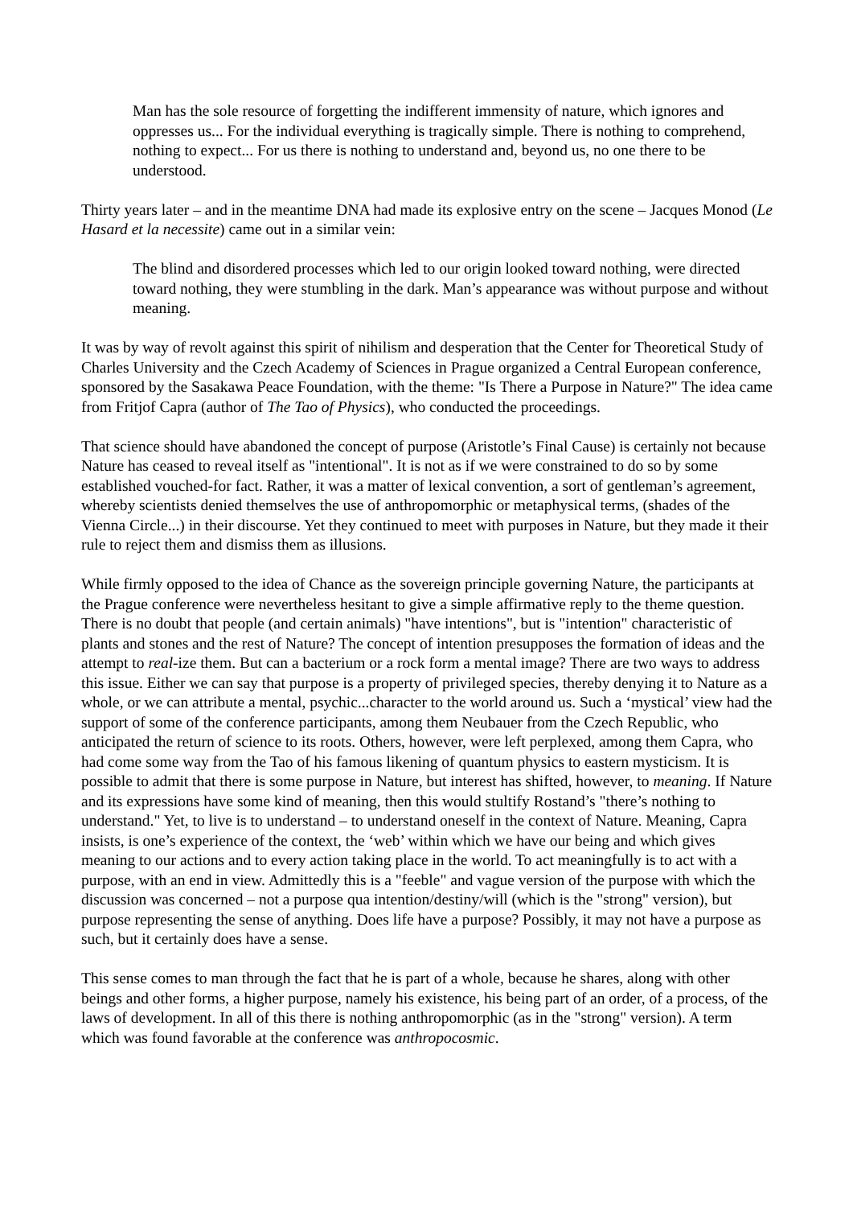Man has the sole resource of forgetting the indifferent immensity of nature, which ignores and oppresses us... For the individual everything is tragically simple. There is nothing to comprehend, nothing to expect... For us there is nothing to understand and, beyond us, no one there to be understood.
Thirty years later – and in the meantime DNA had made its explosive entry on the scene – Jacques Monod (Le Hasard et la necessite) came out in a similar vein:
The blind and disordered processes which led to our origin looked toward nothing, were directed toward nothing, they were stumbling in the dark. Man’s appearance was without purpose and without meaning.
It was by way of revolt against this spirit of nihilism and desperation that the Center for Theoretical Study of Charles University and the Czech Academy of Sciences in Prague organized a Central European conference, sponsored by the Sasakawa Peace Foundation, with the theme: "Is There a Purpose in Nature?" The idea came from Fritjof Capra (author of The Tao of Physics), who conducted the proceedings.
That science should have abandoned the concept of purpose (Aristotle’s Final Cause) is certainly not because Nature has ceased to reveal itself as "intentional". It is not as if we were constrained to do so by some established vouched-for fact. Rather, it was a matter of lexical convention, a sort of gentleman’s agreement, whereby scientists denied themselves the use of anthropomorphic or metaphysical terms, (shades of the Vienna Circle...) in their discourse. Yet they continued to meet with purposes in Nature, but they made it their rule to reject them and dismiss them as illusions.
While firmly opposed to the idea of Chance as the sovereign principle governing Nature, the participants at the Prague conference were nevertheless hesitant to give a simple affirmative reply to the theme question. There is no doubt that people (and certain animals) "have intentions", but is "intention" characteristic of plants and stones and the rest of Nature? The concept of intention presupposes the formation of ideas and the attempt to real-ize them. But can a bacterium or a rock form a mental image? There are two ways to address this issue. Either we can say that purpose is a property of privileged species, thereby denying it to Nature as a whole, or we can attribute a mental, psychic...character to the world around us. Such a ‘mystical’ view had the support of some of the conference participants, among them Neubauer from the Czech Republic, who anticipated the return of science to its roots. Others, however, were left perplexed, among them Capra, who had come some way from the Tao of his famous likening of quantum physics to eastern mysticism. It is possible to admit that there is some purpose in Nature, but interest has shifted, however, to meaning. If Nature and its expressions have some kind of meaning, then this would stultify Rostand’s "there’s nothing to understand." Yet, to live is to understand – to understand oneself in the context of Nature. Meaning, Capra insists, is one’s experience of the context, the ‘web’ within which we have our being and which gives meaning to our actions and to every action taking place in the world. To act meaningfully is to act with a purpose, with an end in view. Admittedly this is a "feeble" and vague version of the purpose with which the discussion was concerned – not a purpose qua intention/destiny/will (which is the "strong" version), but purpose representing the sense of anything. Does life have a purpose? Possibly, it may not have a purpose as such, but it certainly does have a sense.
This sense comes to man through the fact that he is part of a whole, because he shares, along with other beings and other forms, a higher purpose, namely his existence, his being part of an order, of a process, of the laws of development. In all of this there is nothing anthropomorphic (as in the "strong" version). A term which was found favorable at the conference was anthropocosmic.